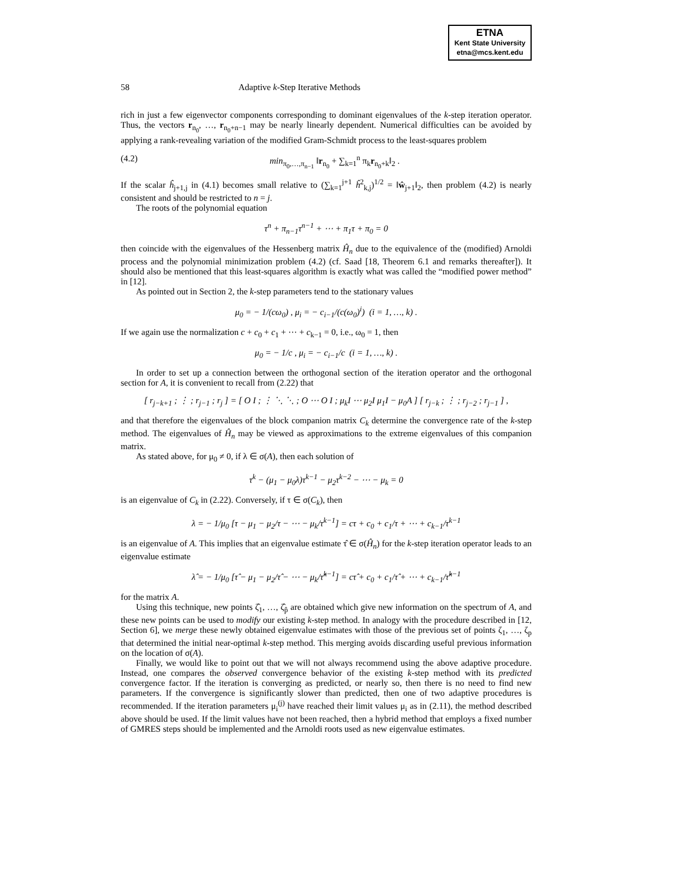ETNA
Kent State University
etna@mcs.kent.edu
58 Adaptive k-Step Iterative Methods
rich in just a few eigenvector components corresponding to dominant eigenvalues of the k-step iteration operator. Thus, the vectors r<sub>n<sub>0</sub></sub>, …, r<sub>n<sub>0</sub>+n−1</sub> may be nearly linearly dependent. Numerical difficulties can be avoided by applying a rank-revealing variation of the modified Gram-Schmidt process to the least-squares problem
(4.2) min<sub>π<sub>0</sub>,…,π<sub>n−1</sub></sub> ‖r<sub>n<sub>0</sub></sub> + ∑<sub>k=1</sub><sup>n</sup> π<sub>k</sub>r<sub>n<sub>0</sub>+k</sub>‖<sub>2</sub> .
If the scalar ĥ<sub>j+1,j</sub> in (4.1) becomes small relative to (∑<sub>k=1</sub><sup>j+1</sup> ĥ<sup>2</sup><sub>k,j</sub>)<sup>1/2</sup> = ‖ŵ<sub>j+1</sub>‖<sub>2</sub>, then problem (4.2) is nearly consistent and should be restricted to n = j.
The roots of the polynomial equation
τ<sup>n</sup> + π<sub>n−1</sub>τ<sup>n−1</sup> + ⋯ + π<sub>1</sub>τ + π<sub>0</sub> = 0
then coincide with the eigenvalues of the Hessenberg matrix Ĥ<sub>n</sub> due to the equivalence of the (modified) Arnoldi process and the polynomial minimization problem (4.2) (cf. Saad [18, Theorem 6.1 and remarks thereafter]). It should also be mentioned that this least-squares algorithm is exactly what was called the “modified power method” in [12].
As pointed out in Section 2, the k-step parameters tend to the stationary values
μ<sub>0</sub> = − 1/(cω<sub>0</sub>) , μ<sub>i</sub> = − c<sub>i−1</sub>/(c(ω<sub>0</sub>)<sup>i</sup>) (i = 1, …, k) .
If we again use the normalization c + c<sub>0</sub> + c<sub>1</sub> + ⋯ + c<sub>k−1</sub> = 0, i.e., ω<sub>0</sub> = 1, then
μ<sub>0</sub> = − 1/c , μ<sub>i</sub> = − c<sub>i−1</sub>/c (i = 1, …, k) .
In order to set up a connection between the orthogonal section of the iteration operator and the orthogonal section for A, it is convenient to recall from (2.22) that
[ r<sub>j−k+1</sub> ; ⋮ ; r<sub>j−1</sub> ; r<sub>j</sub> ] = [ O I ; ⋮ ⋱ ⋱ ; O ⋯ O I ; μ<sub>k</sub>I ⋯ μ<sub>2</sub>I μ<sub>1</sub>I − μ<sub>0</sub>A ] [ r<sub>j−k</sub> ; ⋮ ; r<sub>j−2</sub> ; r<sub>j−1</sub> ] ,
and that therefore the eigenvalues of the block companion matrix C<sub>k</sub> determine the convergence rate of the k-step method. The eigenvalues of Ĥ<sub>n</sub> may be viewed as approximations to the extreme eigenvalues of this companion matrix.
As stated above, for μ<sub>0</sub> ≠ 0, if λ ∈ σ(A), then each solution of
τ<sup>k</sup> − (μ<sub>1</sub> − μ<sub>0</sub>λ)τ<sup>k−1</sup> − μ<sub>2</sub>τ<sup>k−2</sup> − ⋯ − μ<sub>k</sub> = 0
is an eigenvalue of C<sub>k</sub> in (2.22). Conversely, if τ ∈ σ(C<sub>k</sub>), then
λ = − 1/μ<sub>0</sub> [τ − μ<sub>1</sub> − μ<sub>2</sub>/τ − ⋯ − μ<sub>k</sub>/τ<sup>k−1</sup>] = cτ + c<sub>0</sub> + c<sub>1</sub>/τ + ⋯ + c<sub>k−1</sub>/τ<sup>k−1</sup>
is an eigenvalue of A. This implies that an eigenvalue estimate τ̂ ∈ σ(Ĥ<sub>n</sub>) for the k-step iteration operator leads to an eigenvalue estimate
λ̂ = − 1/μ<sub>0</sub> [τ̂ − μ<sub>1</sub> − μ<sub>2</sub>/τ̂ − ⋯ − μ<sub>k</sub>/τ̂<sup>k−1</sup>] = cτ̂ + c<sub>0</sub> + c<sub>1</sub>/τ̂ + ⋯ + c<sub>k−1</sub>/τ̂<sup>k−1</sup>
for the matrix A.
Using this technique, new points ζ̂<sub>1</sub>, …, ζ̂<sub>p̂</sub> are obtained which give new information on the spectrum of A, and these new points can be used to modify our existing k-step method. In analogy with the procedure described in [12, Section 6], we merge these newly obtained eigenvalue estimates with those of the previous set of points ζ<sub>1</sub>, …, ζ<sub>p</sub> that determined the initial near-optimal k-step method. This merging avoids discarding useful previous information on the location of σ(A).
Finally, we would like to point out that we will not always recommend using the above adaptive procedure. Instead, one compares the observed convergence behavior of the existing k-step method with its predicted convergence factor. If the iteration is converging as predicted, or nearly so, then there is no need to find new parameters. If the convergence is significantly slower than predicted, then one of two adaptive procedures is recommended. If the iteration parameters μ<sub>i</sub><sup>(j)</sup> have reached their limit values μ<sub>i</sub> as in (2.11), the method described above should be used. If the limit values have not been reached, then a hybrid method that employs a fixed number of GMRES steps should be implemented and the Arnoldi roots used as new eigenvalue estimates.